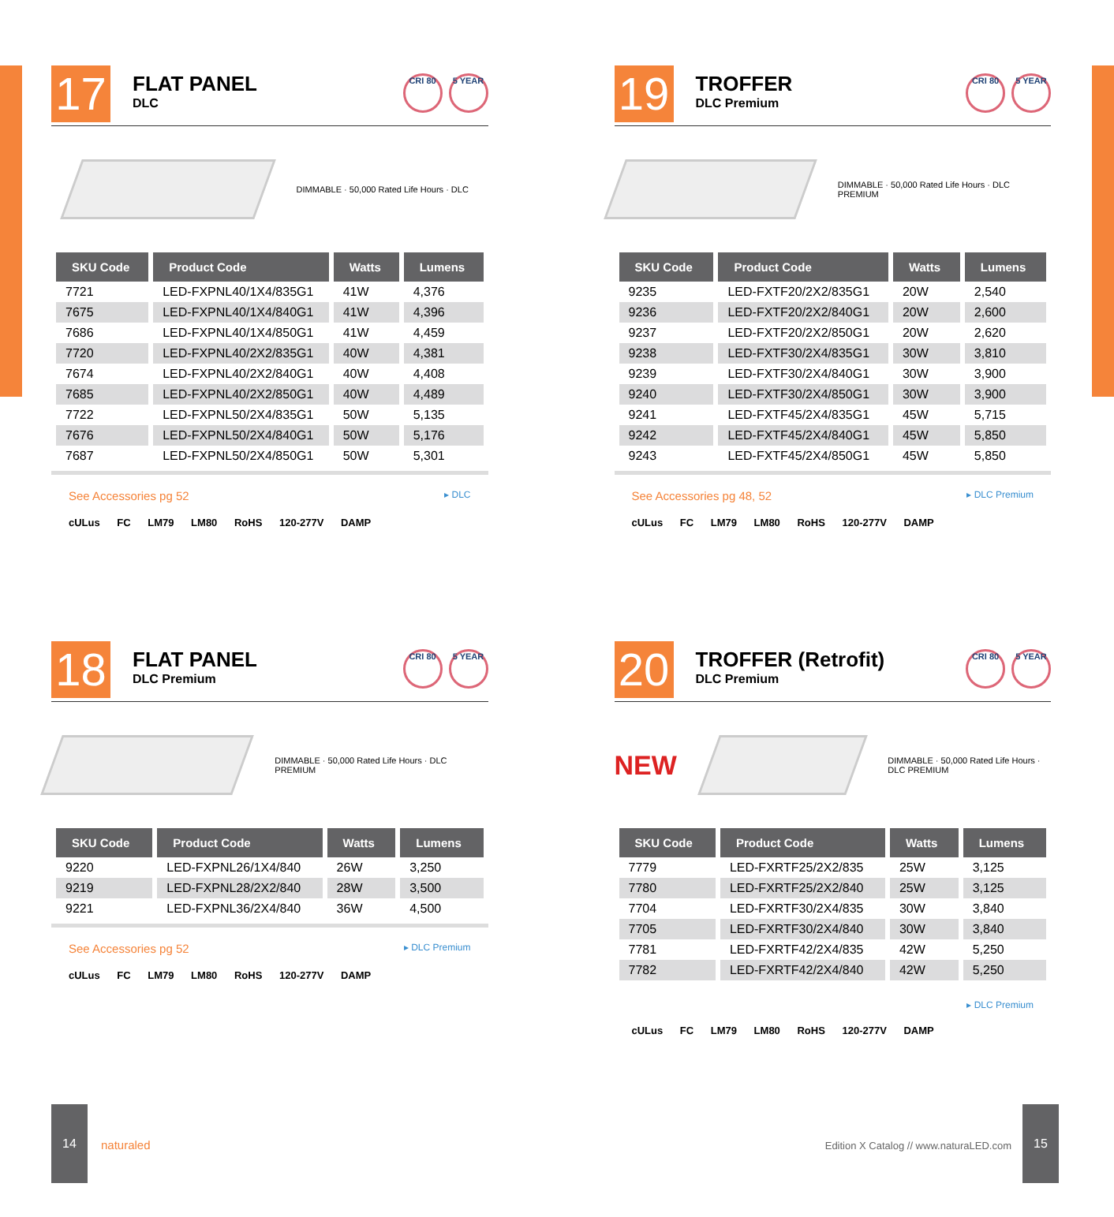17
FLAT PANEL
DLC
CRI 80 5 YEAR
DIMMABLE · 50,000 Rated Life Hours · DLC
| SKU Code | Product Code | Watts | Lumens |
| --- | --- | --- | --- |
| 7721 | LED-FXPNL40/1X4/835G1 | 41W | 4,376 |
| 7675 | LED-FXPNL40/1X4/840G1 | 41W | 4,396 |
| 7686 | LED-FXPNL40/1X4/850G1 | 41W | 4,459 |
| 7720 | LED-FXPNL40/2X2/835G1 | 40W | 4,381 |
| 7674 | LED-FXPNL40/2X2/840G1 | 40W | 4,408 |
| 7685 | LED-FXPNL40/2X2/850G1 | 40W | 4,489 |
| 7722 | LED-FXPNL50/2X4/835G1 | 50W | 5,135 |
| 7676 | LED-FXPNL50/2X4/840G1 | 50W | 5,176 |
| 7687 | LED-FXPNL50/2X4/850G1 | 50W | 5,301 |
See Accessories pg 52 ▸ DLC
cULus FC LM79 LM80 RoHS 120-277V DAMP
19
TROFFER
DLC Premium
CRI 80 5 YEAR
DIMMABLE · 50,000 Rated Life Hours · DLC PREMIUM
| SKU Code | Product Code | Watts | Lumens |
| --- | --- | --- | --- |
| 9235 | LED-FXTF20/2X2/835G1 | 20W | 2,540 |
| 9236 | LED-FXTF20/2X2/840G1 | 20W | 2,600 |
| 9237 | LED-FXTF20/2X2/850G1 | 20W | 2,620 |
| 9238 | LED-FXTF30/2X4/835G1 | 30W | 3,810 |
| 9239 | LED-FXTF30/2X4/840G1 | 30W | 3,900 |
| 9240 | LED-FXTF30/2X4/850G1 | 30W | 3,900 |
| 9241 | LED-FXTF45/2X4/835G1 | 45W | 5,715 |
| 9242 | LED-FXTF45/2X4/840G1 | 45W | 5,850 |
| 9243 | LED-FXTF45/2X4/850G1 | 45W | 5,850 |
See Accessories pg 48, 52 ▸ DLC Premium
cULus FC LM79 LM80 RoHS 120-277V DAMP
18
FLAT PANEL
DLC Premium
CRI 80 5 YEAR
DIMMABLE · 50,000 Rated Life Hours · DLC PREMIUM
| SKU Code | Product Code | Watts | Lumens |
| --- | --- | --- | --- |
| 9220 | LED-FXPNL26/1X4/840 | 26W | 3,250 |
| 9219 | LED-FXPNL28/2X2/840 | 28W | 3,500 |
| 9221 | LED-FXPNL36/2X4/840 | 36W | 4,500 |
See Accessories pg 52 ▸ DLC Premium
cULus FC LM79 LM80 RoHS 120-277V DAMP
20
TROFFER (Retrofit)
DLC Premium
CRI 80 5 YEAR
NEW
DIMMABLE · 50,000 Rated Life Hours · DLC PREMIUM
| SKU Code | Product Code | Watts | Lumens |
| --- | --- | --- | --- |
| 7779 | LED-FXRTF25/2X2/835 | 25W | 3,125 |
| 7780 | LED-FXRTF25/2X2/840 | 25W | 3,125 |
| 7704 | LED-FXRTF30/2X4/835 | 30W | 3,840 |
| 7705 | LED-FXRTF30/2X4/840 | 30W | 3,840 |
| 7781 | LED-FXRTF42/2X4/835 | 42W | 5,250 |
| 7782 | LED-FXRTF42/2X4/840 | 42W | 5,250 |
▸ DLC Premium
cULus FC LM79 LM80 RoHS 120-277V DAMP
14
naturaled
Edition X Catalog // www.naturaLED.com
15